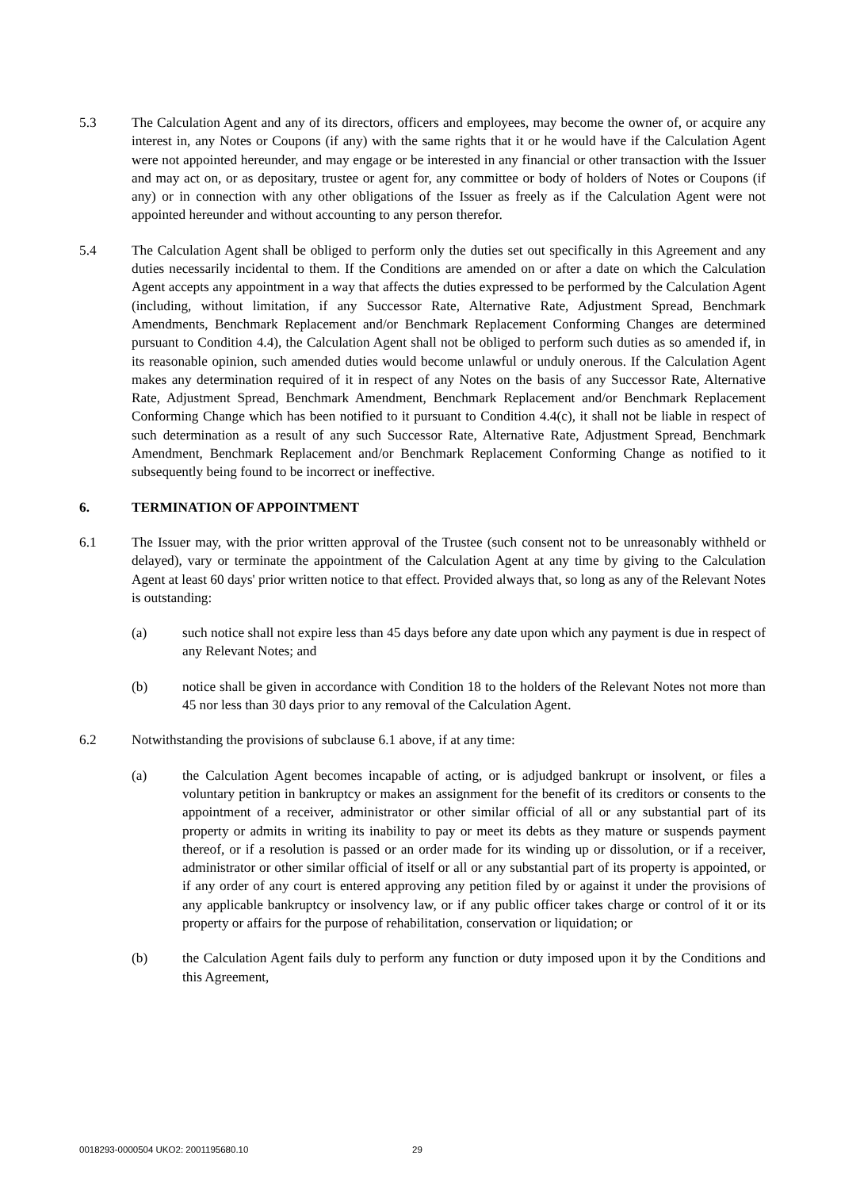5.3 The Calculation Agent and any of its directors, officers and employees, may become the owner of, or acquire any interest in, any Notes or Coupons (if any) with the same rights that it or he would have if the Calculation Agent were not appointed hereunder, and may engage or be interested in any financial or other transaction with the Issuer and may act on, or as depositary, trustee or agent for, any committee or body of holders of Notes or Coupons (if any) or in connection with any other obligations of the Issuer as freely as if the Calculation Agent were not appointed hereunder and without accounting to any person therefor.
5.4 The Calculation Agent shall be obliged to perform only the duties set out specifically in this Agreement and any duties necessarily incidental to them. If the Conditions are amended on or after a date on which the Calculation Agent accepts any appointment in a way that affects the duties expressed to be performed by the Calculation Agent (including, without limitation, if any Successor Rate, Alternative Rate, Adjustment Spread, Benchmark Amendments, Benchmark Replacement and/or Benchmark Replacement Conforming Changes are determined pursuant to Condition 4.4), the Calculation Agent shall not be obliged to perform such duties as so amended if, in its reasonable opinion, such amended duties would become unlawful or unduly onerous. If the Calculation Agent makes any determination required of it in respect of any Notes on the basis of any Successor Rate, Alternative Rate, Adjustment Spread, Benchmark Amendment, Benchmark Replacement and/or Benchmark Replacement Conforming Change which has been notified to it pursuant to Condition 4.4(c), it shall not be liable in respect of such determination as a result of any such Successor Rate, Alternative Rate, Adjustment Spread, Benchmark Amendment, Benchmark Replacement and/or Benchmark Replacement Conforming Change as notified to it subsequently being found to be incorrect or ineffective.
6. TERMINATION OF APPOINTMENT
6.1 The Issuer may, with the prior written approval of the Trustee (such consent not to be unreasonably withheld or delayed), vary or terminate the appointment of the Calculation Agent at any time by giving to the Calculation Agent at least 60 days' prior written notice to that effect. Provided always that, so long as any of the Relevant Notes is outstanding:
(a) such notice shall not expire less than 45 days before any date upon which any payment is due in respect of any Relevant Notes; and
(b) notice shall be given in accordance with Condition 18 to the holders of the Relevant Notes not more than 45 nor less than 30 days prior to any removal of the Calculation Agent.
6.2 Notwithstanding the provisions of subclause 6.1 above, if at any time:
(a) the Calculation Agent becomes incapable of acting, or is adjudged bankrupt or insolvent, or files a voluntary petition in bankruptcy or makes an assignment for the benefit of its creditors or consents to the appointment of a receiver, administrator or other similar official of all or any substantial part of its property or admits in writing its inability to pay or meet its debts as they mature or suspends payment thereof, or if a resolution is passed or an order made for its winding up or dissolution, or if a receiver, administrator or other similar official of itself or all or any substantial part of its property is appointed, or if any order of any court is entered approving any petition filed by or against it under the provisions of any applicable bankruptcy or insolvency law, or if any public officer takes charge or control of it or its property or affairs for the purpose of rehabilitation, conservation or liquidation; or
(b) the Calculation Agent fails duly to perform any function or duty imposed upon it by the Conditions and this Agreement,
0018293-0000504 UKO2: 2001195680.10
29